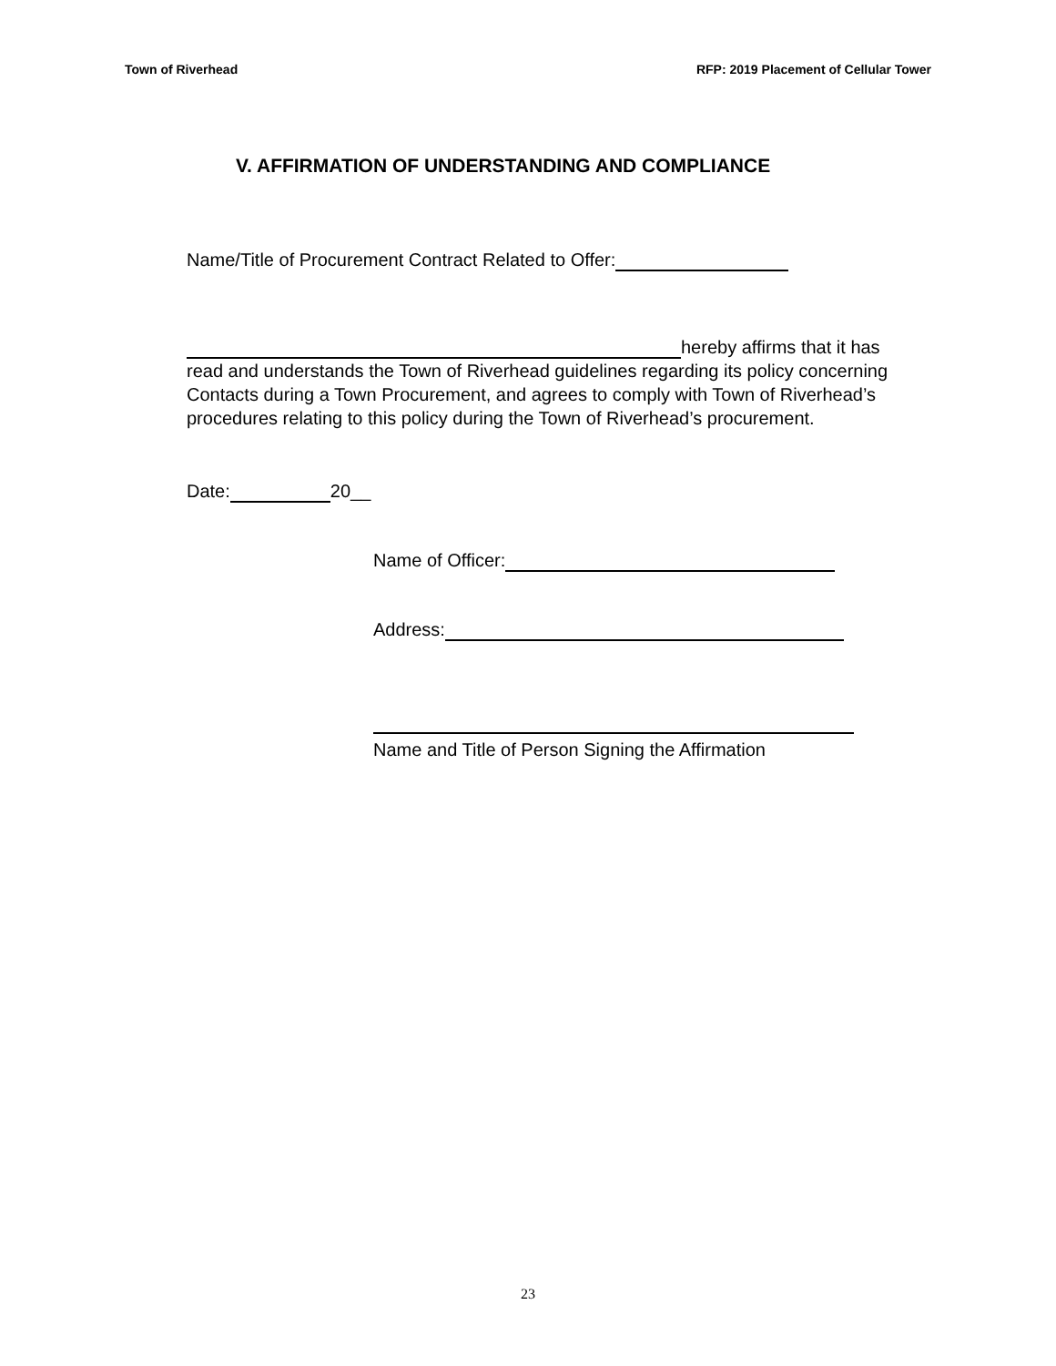Town of Riverhead RFP: 2019 Placement of Cellular Tower
V. AFFIRMATION OF UNDERSTANDING AND COMPLIANCE
Name/Title of Procurement Contract Related to Offer:
hereby affirms that it has read and understands the Town of Riverhead guidelines regarding its policy concerning Contacts during a Town Procurement, and agrees to comply with Town of Riverhead’s procedures relating to this policy during the Town of Riverhead’s procurement.
Date: 20__
Name of Officer:
Address:
Name and Title of Person Signing the Affirmation
23